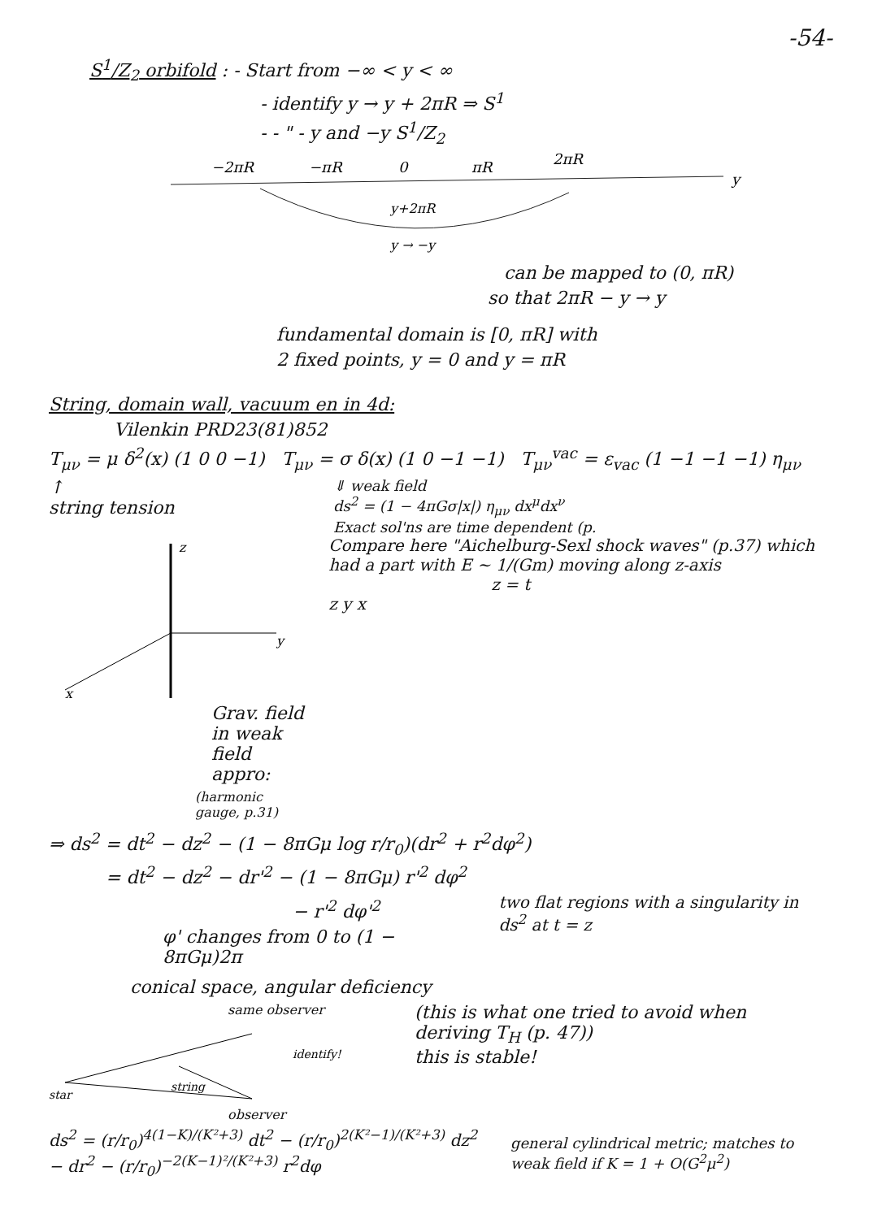-54-
S<sup>1</sup>/Z<sub>2</sub> orbifold : - Start from −∞ < y < ∞
- identify y → y + 2πR ⇒ S<sup>1</sup>
- - " - y and −y S<sup>1</sup>/Z<sub>2</sub>
−2πR
−πR
0
πR
2πR
y
y+2πR
y → −y
can be mapped to (0, πR)
so that 2πR − y → y
fundamental domain is [0, πR] with
2 fixed points, y = 0 and y = πR
String, domain wall, vacuum en in 4d:
Vilenkin PRD23(81)852
T<sub>μν</sub> = μ δ<sup>2</sup>(x) (1 0 0 −1) T<sub>μν</sub> = σ δ(x) (1 0 −1 −1) T<sub>μν</sub><sup>vac</sup> = ε<sub>vac</sub> (1 −1 −1 −1) η<sub>μν</sub>
↑
string tension
⇓ weak field
ds<sup>2</sup> = (1 − 4πGσ|x|) η<sub>μν</sub> dx<sup>μ</sup>dx<sup>ν</sup>
Exact sol'ns are time dependent (p.
z
y
x
Grav. field in weak field appro:
(harmonic gauge, p.31)
Compare here "Aichelburg-Sexl shock waves" (p.37) which had a part with E ~ 1/(Gm) moving along z-axis
z = t
z y x
⇒ ds<sup>2</sup> = dt<sup>2</sup> − dz<sup>2</sup> − (1 − 8πGμ log r/r<sub>0</sub>)(dr<sup>2</sup> + r<sup>2</sup>dφ<sup>2</sup>)
= dt<sup>2</sup> − dz<sup>2</sup> − dr'<sup>2</sup> − (1 − 8πGμ) r'<sup>2</sup> dφ<sup>2</sup>
− r'<sup>2</sup> dφ'<sup>2</sup>
φ' changes from 0 to (1 − 8πGμ)2π
two flat regions with a singularity in ds<sup>2</sup> at t = z
conical space, angular deficiency
same observer
star
string
identify!
observer
(this is what one tried to avoid when deriving T<sub>H</sub> (p. 47))
this is stable!
ds<sup>2</sup> = (r/r<sub>0</sub>)<sup>4(1−K)/(K²+3)</sup> dt<sup>2</sup> − (r/r<sub>0</sub>)<sup>2(K²−1)/(K²+3)</sup> dz<sup>2</sup> − dr<sup>2</sup> − (r/r<sub>0</sub>)<sup>−2(K−1)²/(K²+3)</sup> r<sup>2</sup>dφ
general cylindrical metric; matches to weak field if K = 1 + O(G<sup>2</sup>μ<sup>2</sup>)